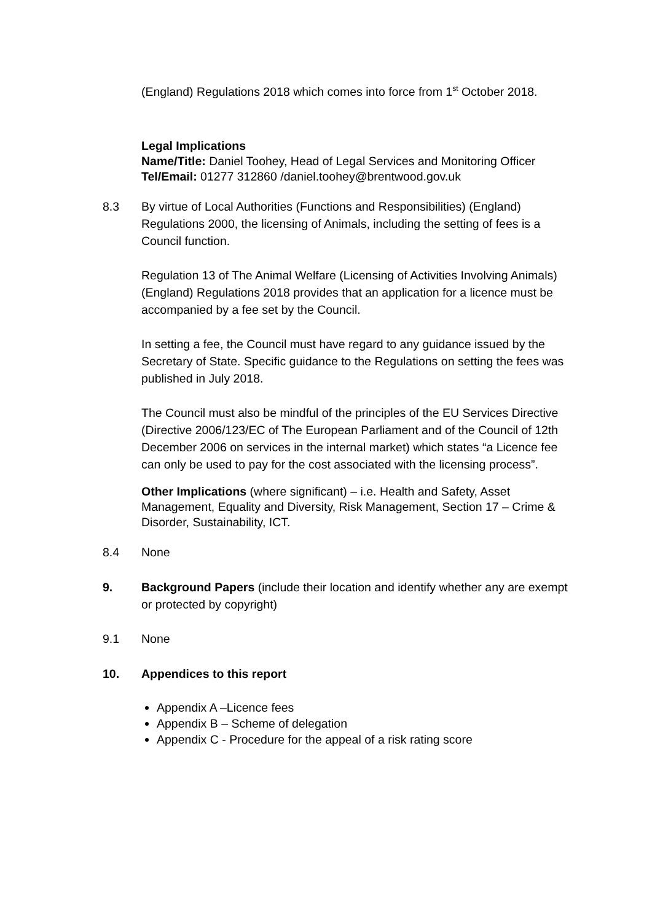(England) Regulations 2018 which comes into force from 1<sup>st</sup> October 2018.
Legal Implications
Name/Title: Daniel Toohey, Head of Legal Services and Monitoring Officer
Tel/Email: 01277 312860 /daniel.toohey@brentwood.gov.uk
8.3 By virtue of Local Authorities (Functions and Responsibilities) (England) Regulations 2000, the licensing of Animals, including the setting of fees is a Council function.
Regulation 13 of The Animal Welfare (Licensing of Activities Involving Animals) (England) Regulations 2018 provides that an application for a licence must be accompanied by a fee set by the Council.
In setting a fee, the Council must have regard to any guidance issued by the Secretary of State. Specific guidance to the Regulations on setting the fees was published in July 2018.
The Council must also be mindful of the principles of the EU Services Directive (Directive 2006/123/EC of The European Parliament and of the Council of 12th December 2006 on services in the internal market) which states “a Licence fee can only be used to pay for the cost associated with the licensing process”.
Other Implications (where significant) – i.e. Health and Safety, Asset Management, Equality and Diversity, Risk Management, Section 17 – Crime & Disorder, Sustainability, ICT.
8.4 None
9. Background Papers (include their location and identify whether any are exempt or protected by copyright)
9.1 None
10. Appendices to this report
Appendix A –Licence fees
Appendix B – Scheme of delegation
Appendix C - Procedure for the appeal of a risk rating score